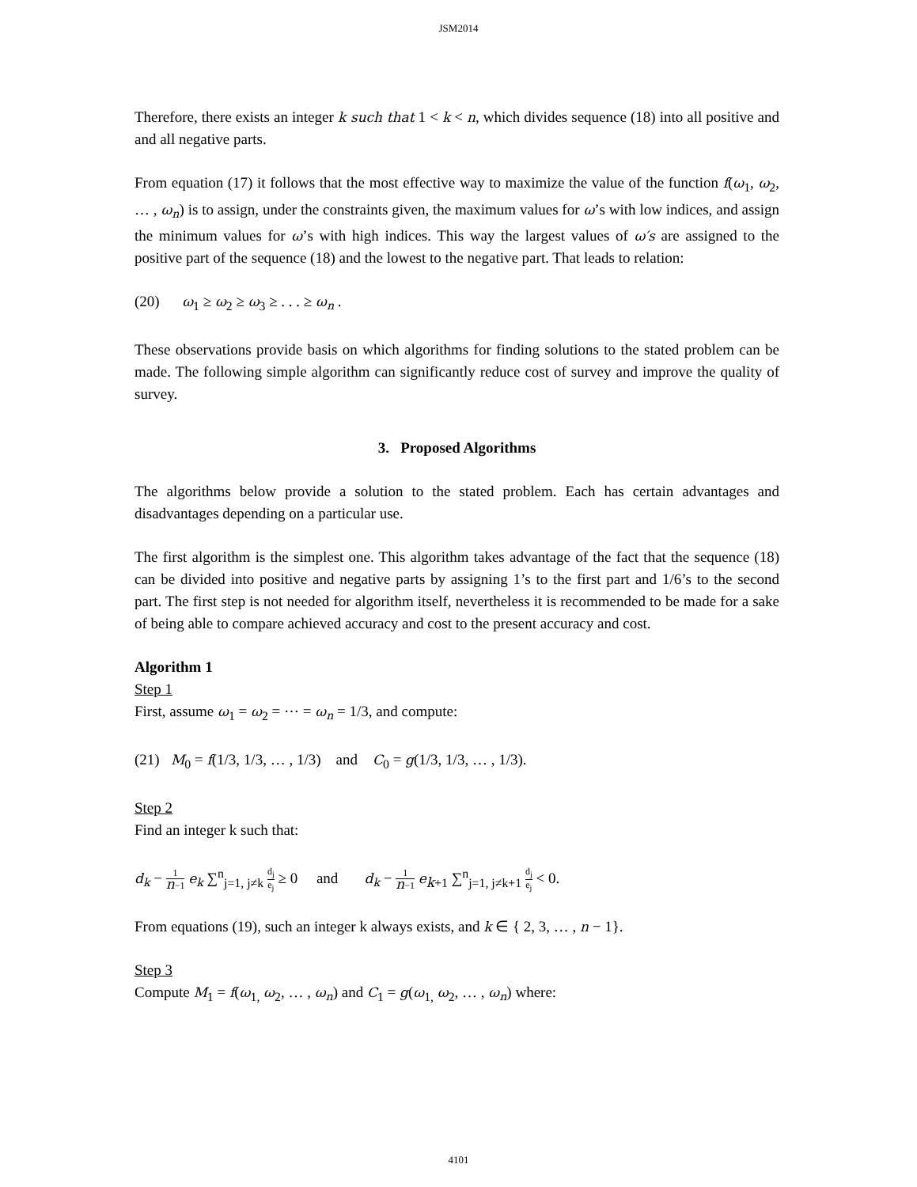JSM2014
Therefore, there exists an integer k such that 1 < k < n, which divides sequence (18) into all positive and and all negative parts.
From equation (17) it follows that the most effective way to maximize the value of the function f(ω<sub>1</sub>, ω<sub>2</sub>, … , ω<sub>n</sub>) is to assign, under the constraints given, the maximum values for ω’s with low indices, and assign the minimum values for ω’s with high indices. This way the largest values of ω′s are assigned to the positive part of the sequence (18) and the lowest to the negative part. That leads to relation:
(20) ω<sub>1</sub> ≥ ω<sub>2</sub> ≥ ω<sub>3</sub> ≥ . . . ≥ ω<sub>n</sub> .
These observations provide basis on which algorithms for finding solutions to the stated problem can be made. The following simple algorithm can significantly reduce cost of survey and improve the quality of survey.
3. Proposed Algorithms
The algorithms below provide a solution to the stated problem. Each has certain advantages and disadvantages depending on a particular use.
The first algorithm is the simplest one. This algorithm takes advantage of the fact that the sequence (18) can be divided into positive and negative parts by assigning 1’s to the first part and 1/6’s to the second part. The first step is not needed for algorithm itself, nevertheless it is recommended to be made for a sake of being able to compare achieved accuracy and cost to the present accuracy and cost.
Algorithm 1
Step 1
First, assume ω<sub>1</sub> = ω<sub>2</sub> = ⋯ = ω<sub>n</sub> = 1/3, and compute:
(21) M<sub>0</sub> = f(1/3, 1/3, … , 1/3) and C<sub>0</sub> = g(1/3, 1/3, … , 1/3).
Step 2
Find an integer k such that:
d<sub>k</sub> − 1 n−1 e<sub>k</sub> ∑<sup>n</sup><sub>j=1, j≠k</sub> d<sub>j</sub> e<sub>j</sub> ≥ 0 and d<sub>k</sub> − 1 n−1 e<sub>k+1</sub> ∑<sup>n</sup><sub>j=1, j≠k+1</sub> d<sub>j</sub> e<sub>j</sub> < 0.
From equations (19), such an integer k always exists, and k ∈ { 2, 3, … , n − 1}.
Step 3
Compute M<sub>1</sub> = f(ω<sub>1,</sub> ω<sub>2</sub>, … , ω<sub>n</sub>) and C<sub>1</sub> = g(ω<sub>1,</sub> ω<sub>2</sub>, … , ω<sub>n</sub>) where:
4101